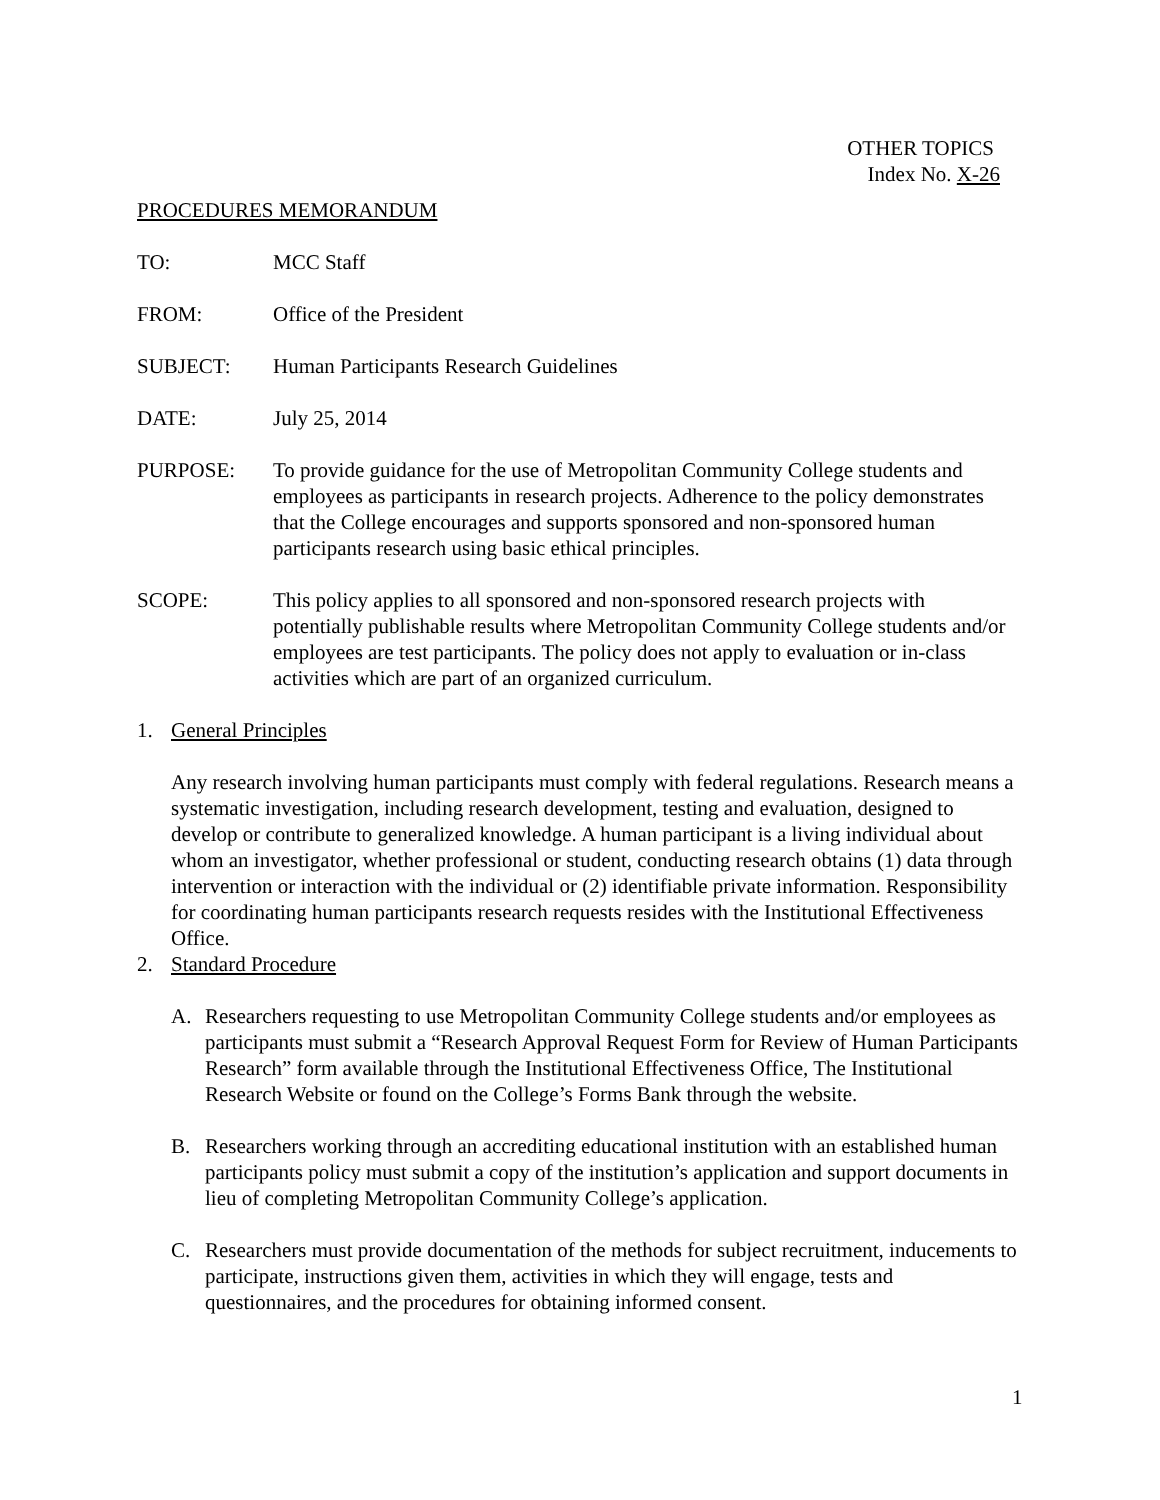OTHER TOPICS
Index No. X-26
PROCEDURES MEMORANDUM
TO: MCC Staff
FROM: Office of the President
SUBJECT: Human Participants Research Guidelines
DATE: July 25, 2014
PURPOSE: To provide guidance for the use of Metropolitan Community College students and employees as participants in research projects. Adherence to the policy demonstrates that the College encourages and supports sponsored and non-sponsored human participants research using basic ethical principles.
SCOPE: This policy applies to all sponsored and non-sponsored research projects with potentially publishable results where Metropolitan Community College students and/or employees are test participants. The policy does not apply to evaluation or in-class activities which are part of an organized curriculum.
1. General Principles
Any research involving human participants must comply with federal regulations. Research means a systematic investigation, including research development, testing and evaluation, designed to develop or contribute to generalized knowledge. A human participant is a living individual about whom an investigator, whether professional or student, conducting research obtains (1) data through intervention or interaction with the individual or (2) identifiable private information. Responsibility for coordinating human participants research requests resides with the Institutional Effectiveness Office.
2. Standard Procedure
A. Researchers requesting to use Metropolitan Community College students and/or employees as participants must submit a “Research Approval Request Form for Review of Human Participants Research” form available through the Institutional Effectiveness Office, The Institutional Research Website or found on the College’s Forms Bank through the website.
B. Researchers working through an accrediting educational institution with an established human participants policy must submit a copy of the institution’s application and support documents in lieu of completing Metropolitan Community College’s application.
C. Researchers must provide documentation of the methods for subject recruitment, inducements to participate, instructions given them, activities in which they will engage, tests and questionnaires, and the procedures for obtaining informed consent.
1